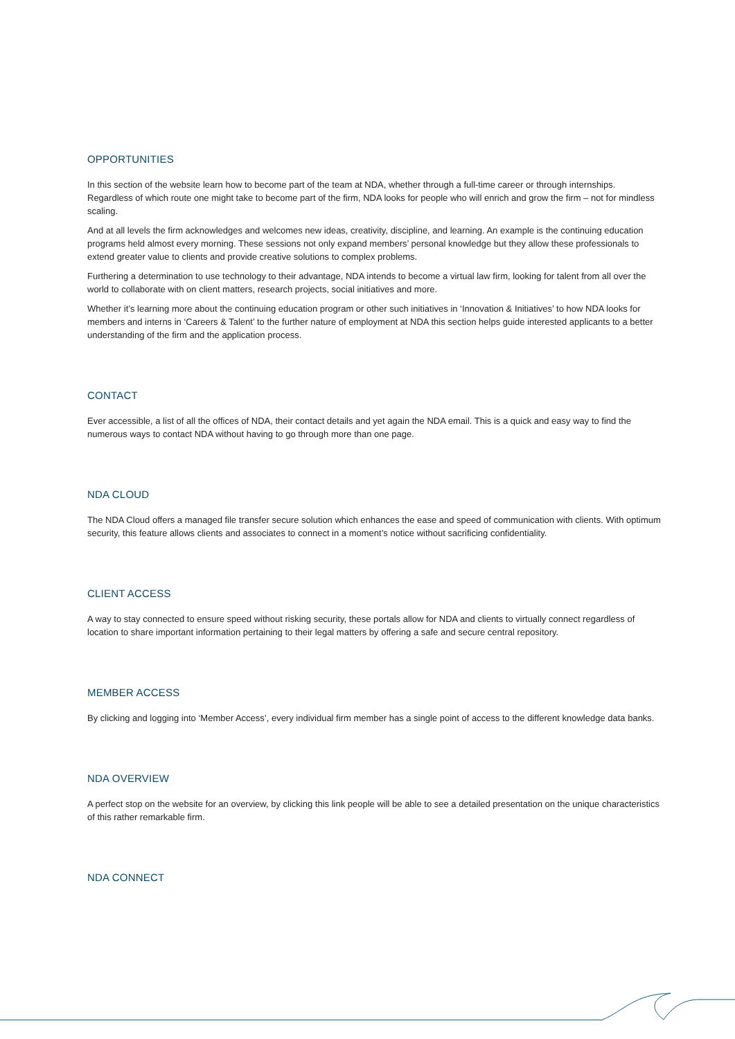OPPORTUNITIES
In this section of the website learn how to become part of the team at NDA, whether through a full-time career or through internships. Regardless of which route one might take to become part of the firm, NDA looks for people who will enrich and grow the firm – not for mindless scaling.
And at all levels the firm acknowledges and welcomes new ideas, creativity, discipline, and learning. An example is the continuing education programs held almost every morning. These sessions not only expand members’ personal knowledge but they allow these professionals to extend greater value to clients and provide creative solutions to complex problems.
Furthering a determination to use technology to their advantage, NDA intends to become a virtual law firm, looking for talent from all over the world to collaborate with on client matters, research projects, social initiatives and more.
Whether it’s learning more about the continuing education program or other such initiatives in ‘Innovation & Initiatives’ to how NDA looks for members and interns in ‘Careers & Talent’ to the further nature of employment at NDA this section helps guide interested applicants to a better understanding of the firm and the application process.
CONTACT
Ever accessible, a list of all the offices of NDA, their contact details and yet again the NDA email. This is a quick and easy way to find the numerous ways to contact NDA without having to go through more than one page.
NDA CLOUD
The NDA Cloud offers a managed file transfer secure solution which enhances the ease and speed of communication with clients. With optimum security, this feature allows clients and associates to connect in a moment’s notice without sacrificing confidentiality.
CLIENT ACCESS
A way to stay connected to ensure speed without risking security, these portals allow for NDA and clients to virtually connect regardless of location to share important information pertaining to their legal matters by offering a safe and secure central repository.
MEMBER ACCESS
By clicking and logging into ‘Member Access’, every individual firm member has a single point of access to the different knowledge data banks.
NDA OVERVIEW
A perfect stop on the website for an overview, by clicking this link people will be able to see a detailed presentation on the unique characteristics of this rather remarkable firm.
NDA CONNECT